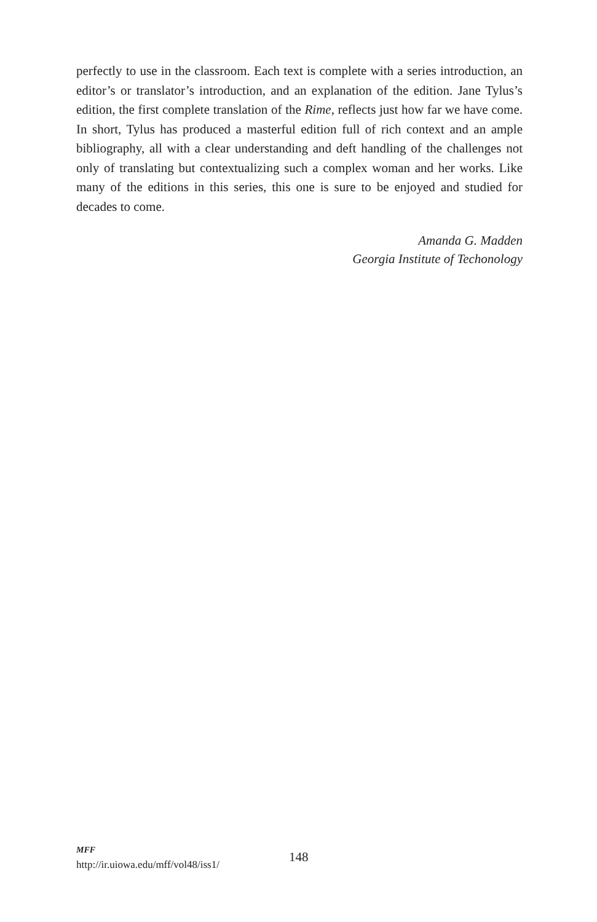perfectly to use in the classroom. Each text is complete with a series introduction, an editor’s or translator’s introduction, and an explanation of the edition. Jane Tylus’s edition, the first complete translation of the Rime, reflects just how far we have come. In short, Tylus has produced a masterful edition full of rich context and an ample bibliography, all with a clear understanding and deft handling of the challenges not only of translating but contextualizing such a complex woman and her works. Like many of the editions in this series, this one is sure to be enjoyed and studied for decades to come.
Amanda G. Madden
Georgia Institute of Techonology
MFF
http://ir.uiowa.edu/mff/vol48/iss1/
148